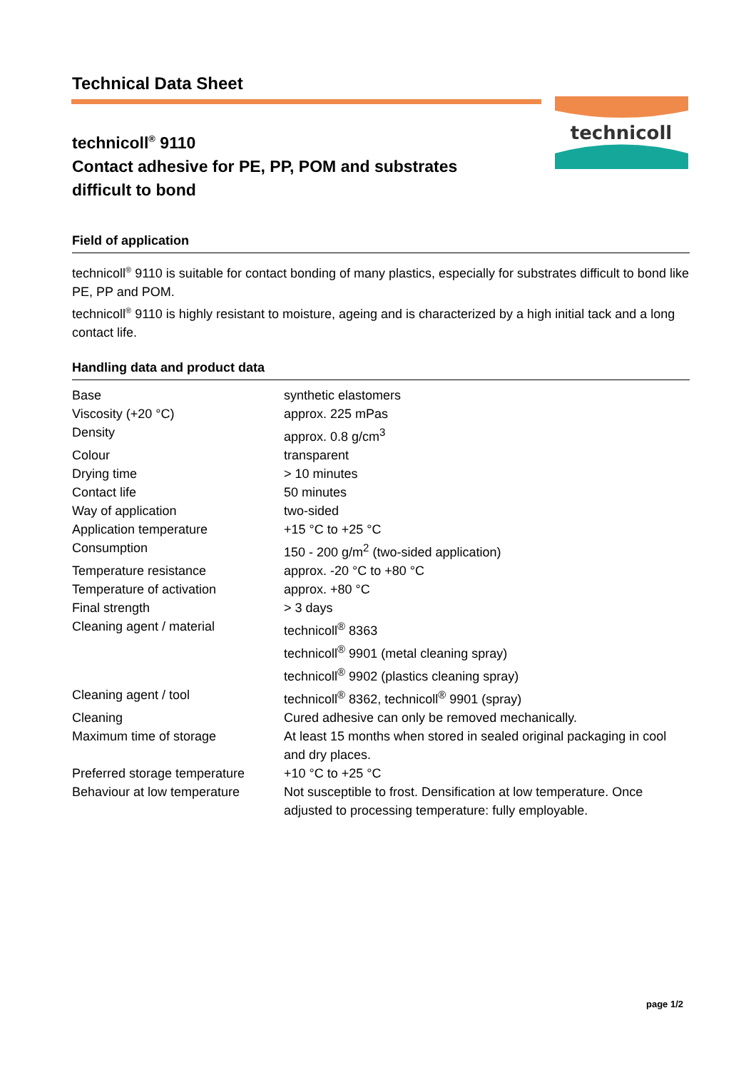technicoll
Technical Data Sheet
technicoll<sup>®</sup> 9110
Contact adhesive for PE, PP, POM and substrates
difficult to bond
Field of application
technicoll<sup>®</sup> 9110 is suitable for contact bonding of many plastics, especially for substrates difficult to bond like PE, PP and POM.
technicoll<sup>®</sup> 9110 is highly resistant to moisture, ageing and is characterized by a high initial tack and a long contact life.
Handling data and product data
| Base | synthetic elastomers |
| Viscosity (+20 °C) | approx. 225 mPas |
| Density | approx. 0.8 g/cm<sup>3</sup> |
| Colour | transparent |
| Drying time | > 10 minutes |
| Contact life | 50 minutes |
| Way of application | two-sided |
| Application temperature | +15 °C to +25 °C |
| Consumption | 150 - 200 g/m<sup>2</sup> (two-sided application) |
| Temperature resistance | approx. -20 °C to +80 °C |
| Temperature of activation | approx. +80 °C |
| Final strength | > 3 days |
| Cleaning agent / material | technicoll<sup>®</sup> 8363 technicoll<sup>®</sup> 9901 (metal cleaning spray) technicoll<sup>®</sup> 9902 (plastics cleaning spray) |
| Cleaning agent / tool | technicoll<sup>®</sup> 8362, technicoll<sup>®</sup> 9901 (spray) |
| Cleaning | Cured adhesive can only be removed mechanically. |
| Maximum time of storage | At least 15 months when stored in sealed original packaging in cool and dry places. |
| Preferred storage temperature | +10 °C to +25 °C |
| Behaviour at low temperature | Not susceptible to frost. Densification at low temperature. Once adjusted to processing temperature: fully employable. |
page 1/2